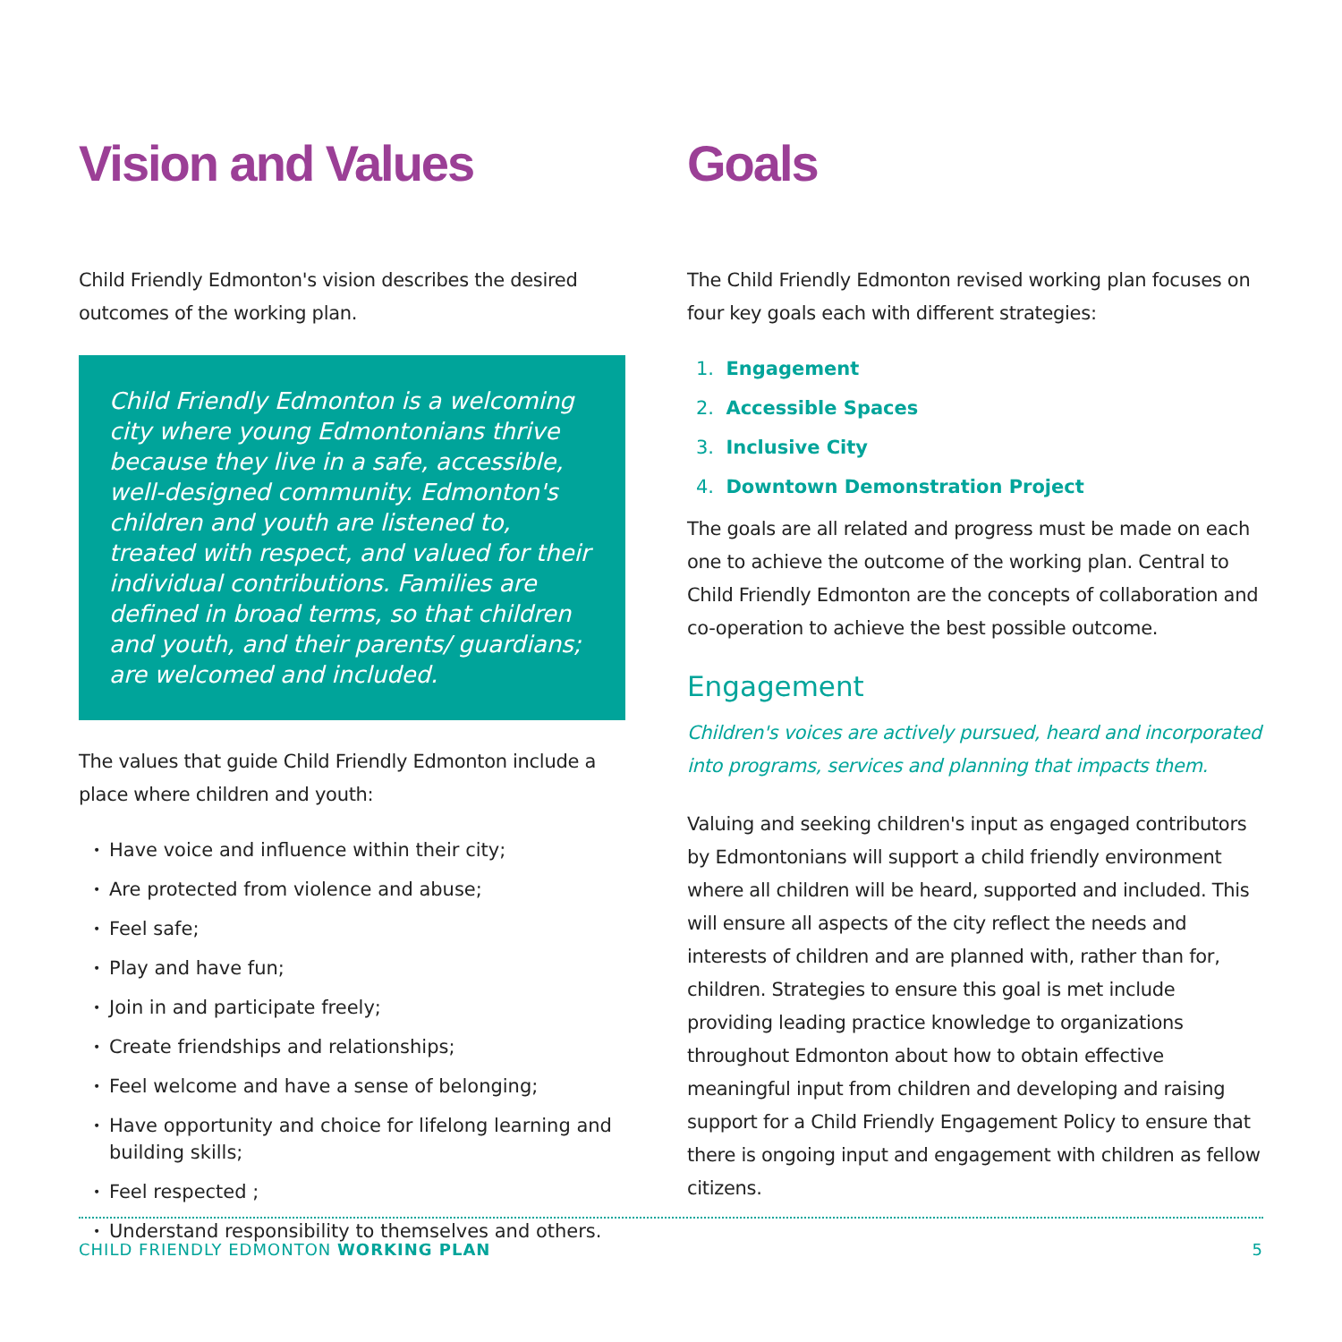Vision and Values
Child Friendly Edmonton's vision describes the desired outcomes of the working plan.
Child Friendly Edmonton is a welcoming city where young Edmontonians thrive because they live in a safe, accessible, well-designed community. Edmonton's children and youth are listened to, treated with respect, and valued for their individual contributions. Families are defined in broad terms, so that children and youth, and their parents/ guardians; are welcomed and included.
The values that guide Child Friendly Edmonton include a place where children and youth:
Have voice and influence within their city;
Are protected from violence and abuse;
Feel safe;
Play and have fun;
Join in and participate freely;
Create friendships and relationships;
Feel welcome and have a sense of belonging;
Have opportunity and choice for lifelong learning and building skills;
Feel respected ;
Understand responsibility to themselves and others.
Goals
The Child Friendly Edmonton revised working plan focuses on four key goals each with different strategies:
1. Engagement
2. Accessible Spaces
3. Inclusive City
4. Downtown Demonstration Project
The goals are all related and progress must be made on each one to achieve the outcome of the working plan. Central to Child Friendly Edmonton are the concepts of collaboration and co-operation to achieve the best possible outcome.
Engagement
Children's voices are actively pursued, heard and incorporated into programs, services and planning that impacts them.
Valuing and seeking children's input as engaged contributors by Edmontonians will support a child friendly environment where all children will be heard, supported and included. This will ensure all aspects of the city reflect the needs and interests of children and are planned with, rather than for, children. Strategies to ensure this goal is met include providing leading practice knowledge to organizations throughout Edmonton about how to obtain effective meaningful input from children and developing and raising support for a Child Friendly Engagement Policy to ensure that there is ongoing input and engagement with children as fellow citizens.
CHILD FRIENDLY EDMONTON WORKING PLAN 5